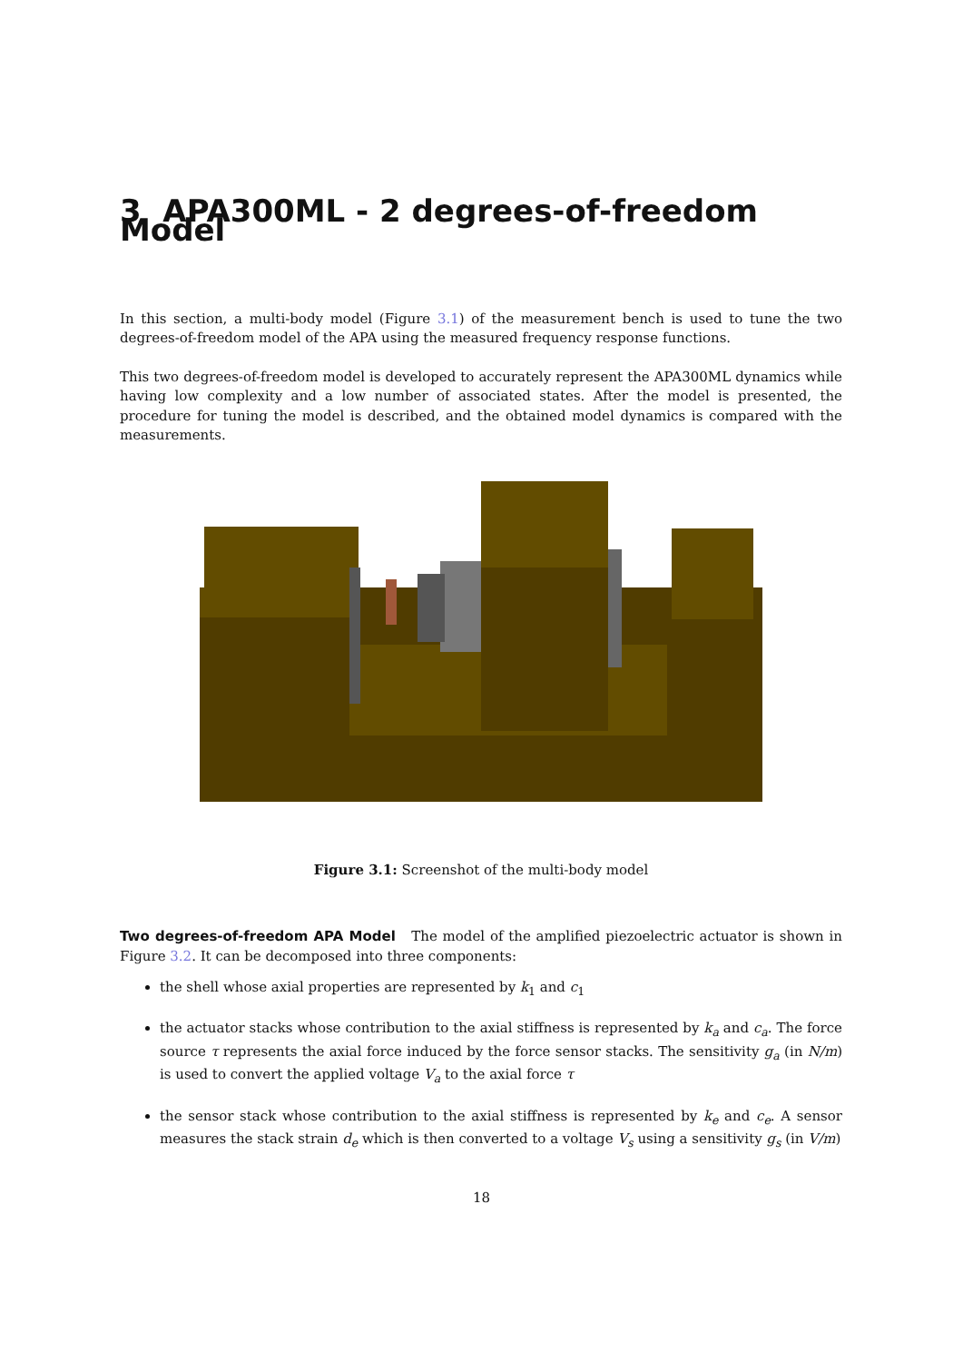3 APA300ML - 2 degrees-of-freedom Model
In this section, a multi-body model (Figure 3.1) of the measurement bench is used to tune the two degrees-of-freedom model of the APA using the measured frequency response functions.
This two degrees-of-freedom model is developed to accurately represent the APA300ML dynamics while having low complexity and a low number of associated states. After the model is presented, the procedure for tuning the model is described, and the obtained model dynamics is compared with the measurements.
Figure 3.1: Screenshot of the multi-body model
Two degrees-of-freedom APA Model The model of the amplified piezoelectric actuator is shown in Figure 3.2. It can be decomposed into three components:
the shell whose axial properties are represented by k<sub>1</sub> and c<sub>1</sub>
the actuator stacks whose contribution to the axial stiffness is represented by k<sub>a</sub> and c<sub>a</sub>. The force source τ represents the axial force induced by the force sensor stacks. The sensitivity g<sub>a</sub> (in N/m) is used to convert the applied voltage V<sub>a</sub> to the axial force τ
the sensor stack whose contribution to the axial stiffness is represented by k<sub>e</sub> and c<sub>e</sub>. A sensor measures the stack strain d<sub>e</sub> which is then converted to a voltage V<sub>s</sub> using a sensitivity g<sub>s</sub> (in V/m)
18